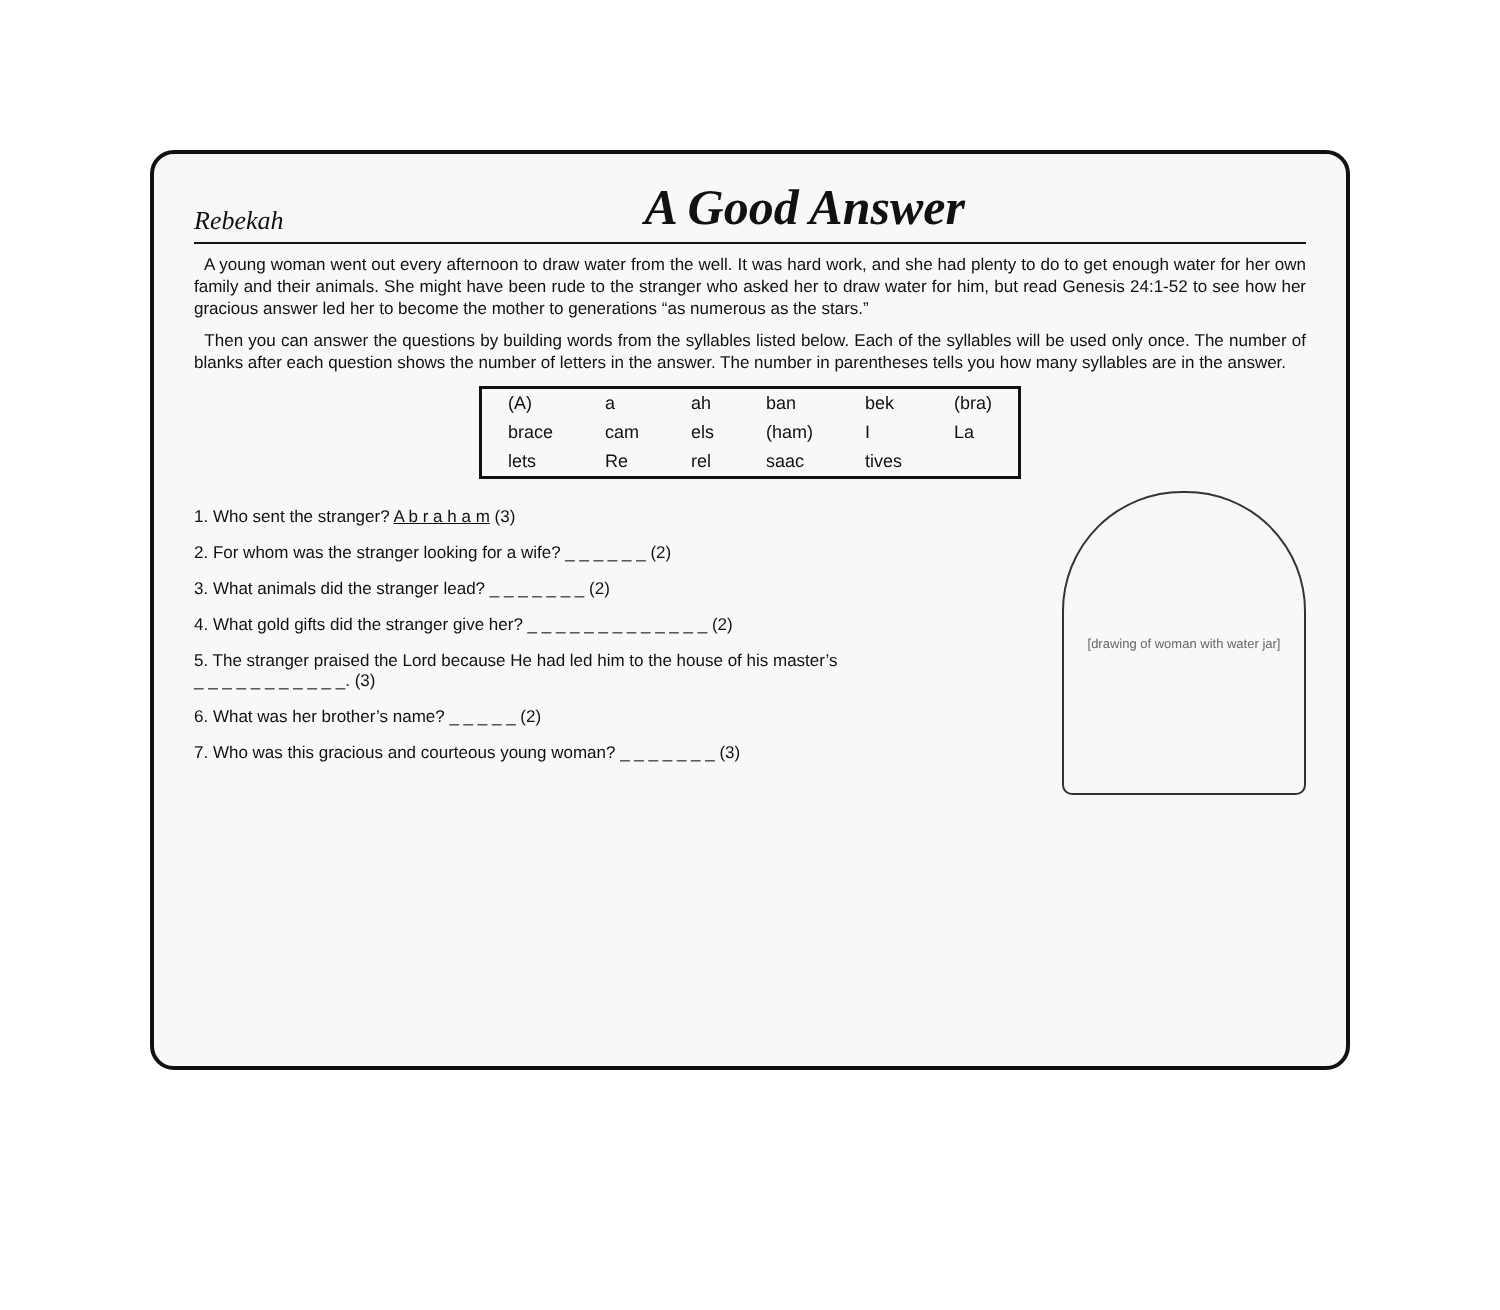Rebekah
A Good Answer
A young woman went out every afternoon to draw water from the well. It was hard work, and she had plenty to do to get enough water for her own family and their animals. She might have been rude to the stranger who asked her to draw water for him, but read Genesis 24:1-52 to see how her gracious answer led her to become the mother to generations “as numerous as the stars.”
Then you can answer the questions by building words from the syllables listed below. Each of the syllables will be used only once. The number of blanks after each question shows the number of letters in the answer. The number in parentheses tells you how many syllables are in the answer.
| (A) | a | ah | ban | bek | (bra) |
| brace | cam | els | (ham) | I | La |
| lets | Re | rel | saac | tives | |
1. Who sent the stranger? A b r a h a m (3)
2. For whom was the stranger looking for a wife? _ _ _ _ _ _ (2)
3. What animals did the stranger lead? _ _ _ _ _ _ _ (2)
4. What gold gifts did the stranger give her? _ _ _ _ _ _ _ _ _ _ _ _ _ (2)
5. The stranger praised the Lord because He had led him to the house of his master’s
_ _ _ _ _ _ _ _ _ _ _. (3)
6. What was her brother’s name? _ _ _ _ _ (2)
7. Who was this gracious and courteous young woman? _ _ _ _ _ _ _ (3)
[drawing of woman with water jar]